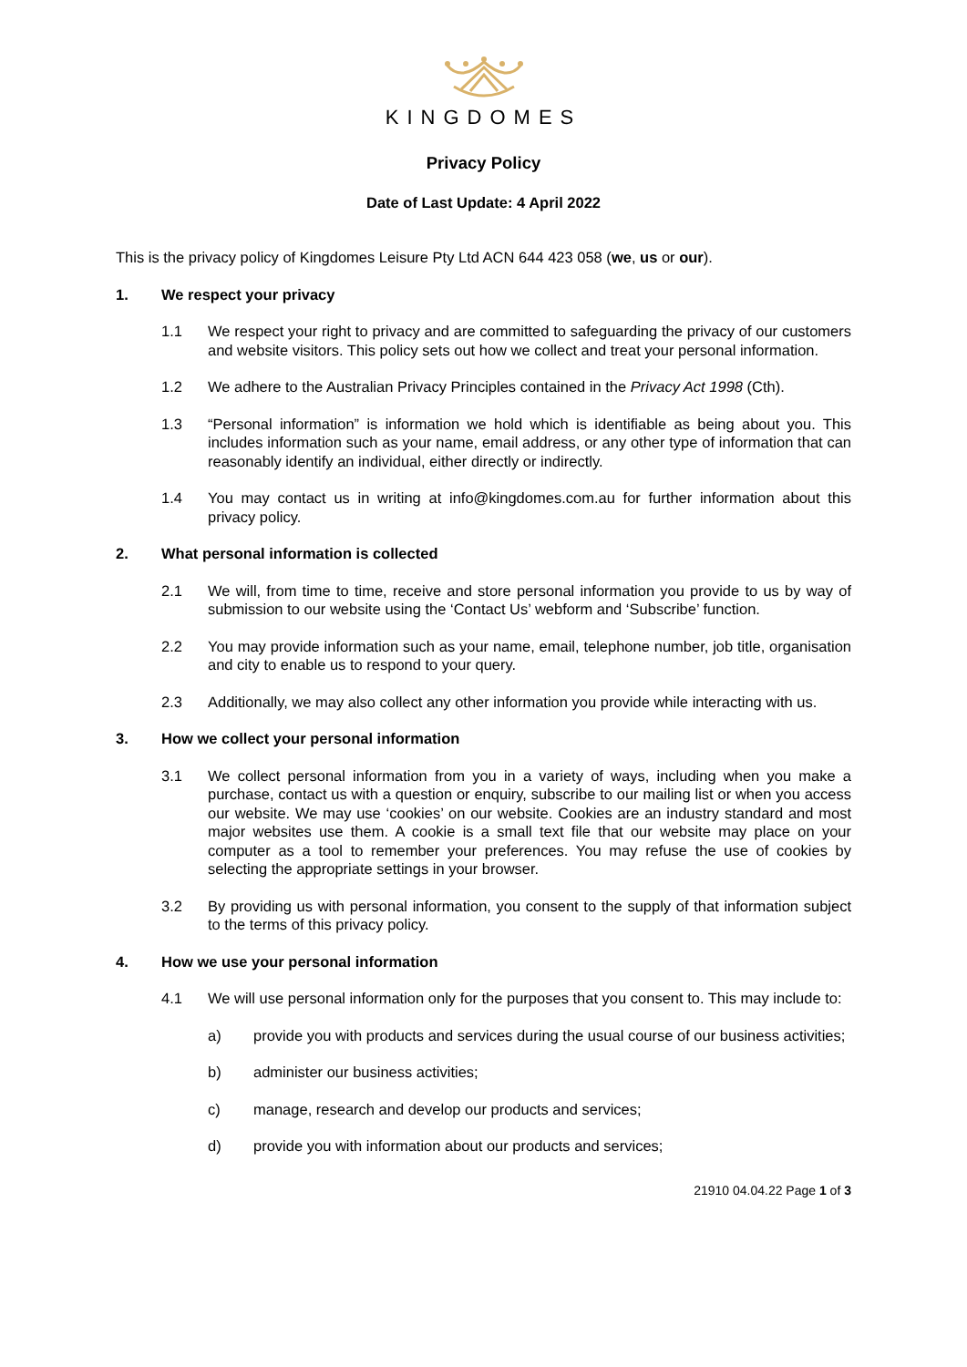KINGDOMES
Privacy Policy
Date of Last Update: 4 April 2022
This is the privacy policy of Kingdomes Leisure Pty Ltd ACN 644 423 058 (we, us or our).
1. We respect your privacy
1.1 We respect your right to privacy and are committed to safeguarding the privacy of our customers and website visitors. This policy sets out how we collect and treat your personal information.
1.2 We adhere to the Australian Privacy Principles contained in the Privacy Act 1998 (Cth).
1.3 “Personal information” is information we hold which is identifiable as being about you. This includes information such as your name, email address, or any other type of information that can reasonably identify an individual, either directly or indirectly.
1.4 You may contact us in writing at info@kingdomes.com.au for further information about this privacy policy.
2. What personal information is collected
2.1 We will, from time to time, receive and store personal information you provide to us by way of submission to our website using the ‘Contact Us’ webform and ‘Subscribe’ function.
2.2 You may provide information such as your name, email, telephone number, job title, organisation and city to enable us to respond to your query.
2.3 Additionally, we may also collect any other information you provide while interacting with us.
3. How we collect your personal information
3.1 We collect personal information from you in a variety of ways, including when you make a purchase, contact us with a question or enquiry, subscribe to our mailing list or when you access our website. We may use ‘cookies’ on our website. Cookies are an industry standard and most major websites use them. A cookie is a small text file that our website may place on your computer as a tool to remember your preferences. You may refuse the use of cookies by selecting the appropriate settings in your browser.
3.2 By providing us with personal information, you consent to the supply of that information subject to the terms of this privacy policy.
4. How we use your personal information
4.1 We will use personal information only for the purposes that you consent to. This may include to:
a) provide you with products and services during the usual course of our business activities;
b) administer our business activities;
c) manage, research and develop our products and services;
d) provide you with information about our products and services;
21910 04.04.22 Page 1 of 3